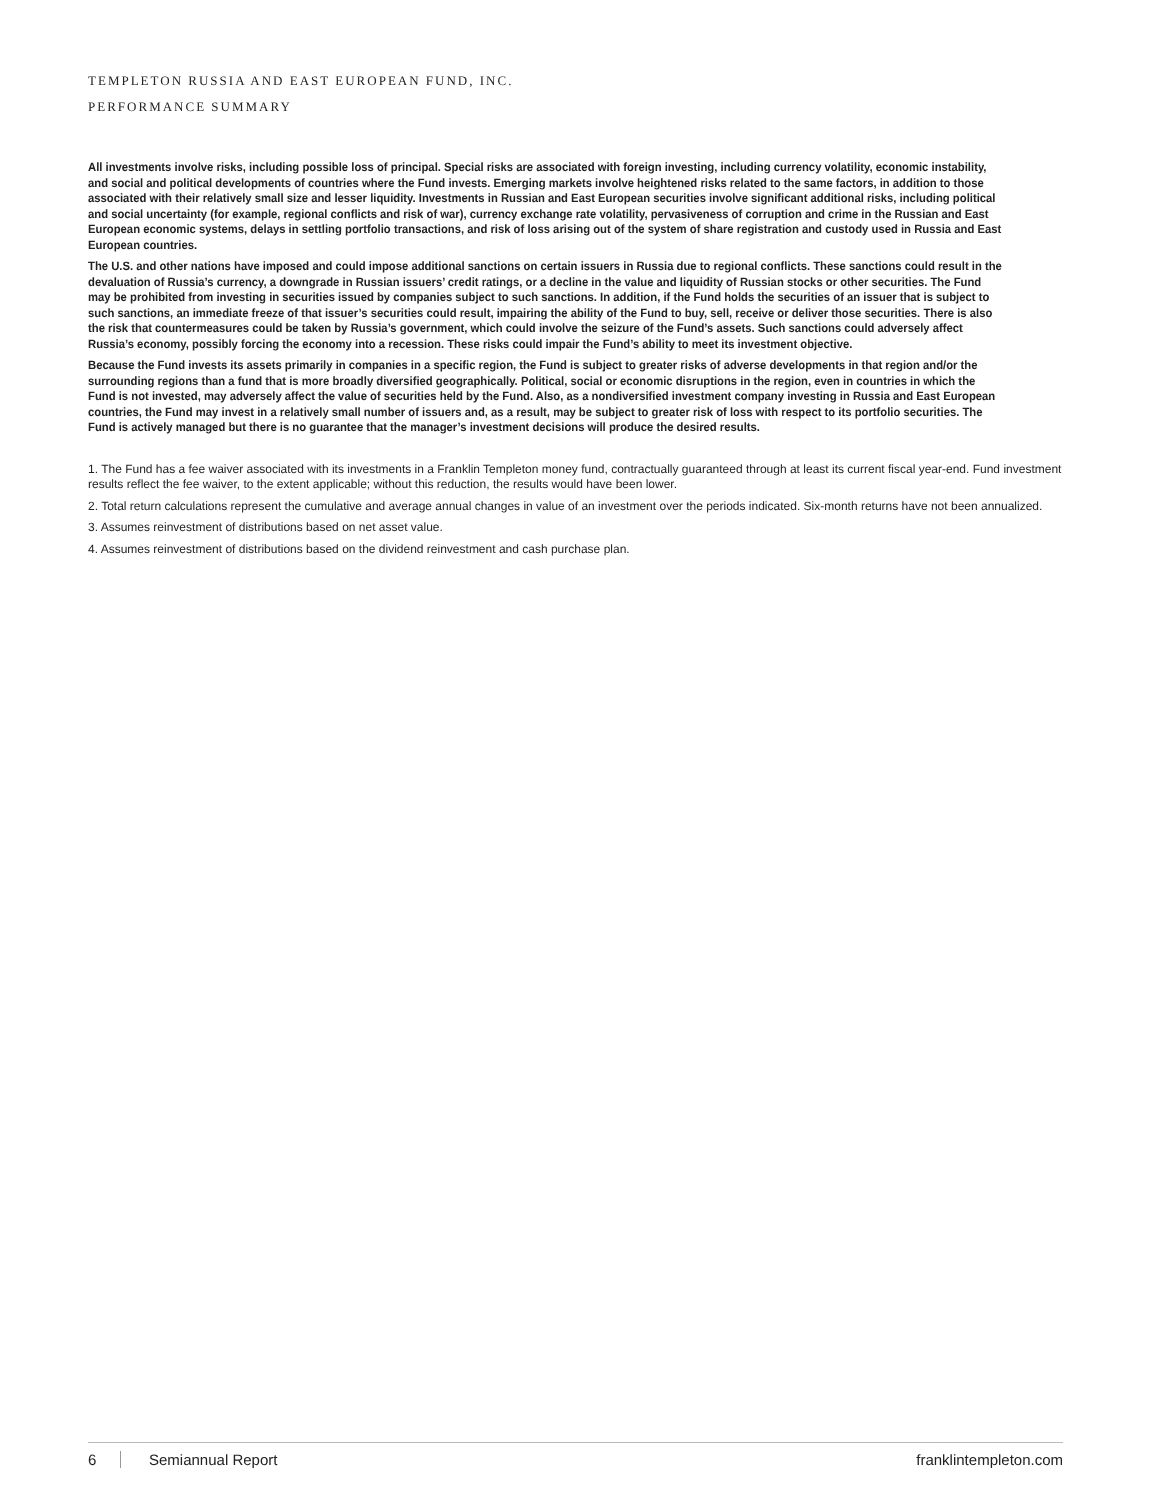TEMPLETON RUSSIA AND EAST EUROPEAN FUND, INC.
PERFORMANCE SUMMARY
All investments involve risks, including possible loss of principal. Special risks are associated with foreign investing, including currency volatility, economic instability, and social and political developments of countries where the Fund invests. Emerging markets involve heightened risks related to the same factors, in addition to those associated with their relatively small size and lesser liquidity. Investments in Russian and East European securities involve significant additional risks, including political and social uncertainty (for example, regional conflicts and risk of war), currency exchange rate volatility, pervasiveness of corruption and crime in the Russian and East European economic systems, delays in settling portfolio transactions, and risk of loss arising out of the system of share registration and custody used in Russia and East European countries.
The U.S. and other nations have imposed and could impose additional sanctions on certain issuers in Russia due to regional conflicts. These sanctions could result in the devaluation of Russia’s currency, a downgrade in Russian issuers’ credit ratings, or a decline in the value and liquidity of Russian stocks or other securities. The Fund may be prohibited from investing in securities issued by companies subject to such sanctions. In addition, if the Fund holds the securities of an issuer that is subject to such sanctions, an immediate freeze of that issuer’s securities could result, impairing the ability of the Fund to buy, sell, receive or deliver those securities. There is also the risk that countermeasures could be taken by Russia’s government, which could involve the seizure of the Fund’s assets. Such sanctions could adversely affect Russia’s economy, possibly forcing the economy into a recession. These risks could impair the Fund’s ability to meet its investment objective.
Because the Fund invests its assets primarily in companies in a specific region, the Fund is subject to greater risks of adverse developments in that region and/or the surrounding regions than a fund that is more broadly diversified geographically. Political, social or economic disruptions in the region, even in countries in which the Fund is not invested, may adversely affect the value of securities held by the Fund. Also, as a nondiversified investment company investing in Russia and East European countries, the Fund may invest in a relatively small number of issuers and, as a result, may be subject to greater risk of loss with respect to its portfolio securities. The Fund is actively managed but there is no guarantee that the manager’s investment decisions will produce the desired results.
1. The Fund has a fee waiver associated with its investments in a Franklin Templeton money fund, contractually guaranteed through at least its current fiscal year-end. Fund investment results reflect the fee waiver, to the extent applicable; without this reduction, the results would have been lower.
2. Total return calculations represent the cumulative and average annual changes in value of an investment over the periods indicated. Six-month returns have not been annualized.
3. Assumes reinvestment of distributions based on net asset value.
4. Assumes reinvestment of distributions based on the dividend reinvestment and cash purchase plan.
6 Semiannual Report franklintempleton.com